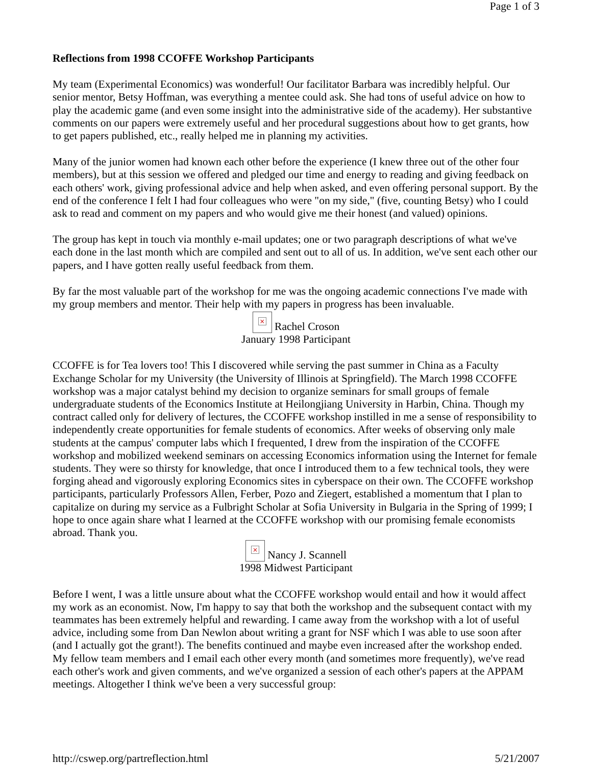Page 1 of 3
Reflections from 1998 CCOFFE Workshop Participants
My team (Experimental Economics) was wonderful! Our facilitator Barbara was incredibly helpful. Our senior mentor, Betsy Hoffman, was everything a mentee could ask. She had tons of useful advice on how to play the academic game (and even some insight into the administrative side of the academy). Her substantive comments on our papers were extremely useful and her procedural suggestions about how to get grants, how to get papers published, etc., really helped me in planning my activities.
Many of the junior women had known each other before the experience (I knew three out of the other four members), but at this session we offered and pledged our time and energy to reading and giving feedback on each others' work, giving professional advice and help when asked, and even offering personal support. By the end of the conference I felt I had four colleagues who were "on my side," (five, counting Betsy) who I could ask to read and comment on my papers and who would give me their honest (and valued) opinions.
The group has kept in touch via monthly e-mail updates; one or two paragraph descriptions of what we've each done in the last month which are compiled and sent out to all of us. In addition, we've sent each other our papers, and I have gotten really useful feedback from them.
By far the most valuable part of the workshop for me was the ongoing academic connections I've made with my group members and mentor. Their help with my papers in progress has been invaluable.
× Rachel Croson
January 1998 Participant
CCOFFE is for Tea lovers too! This I discovered while serving the past summer in China as a Faculty Exchange Scholar for my University (the University of Illinois at Springfield). The March 1998 CCOFFE workshop was a major catalyst behind my decision to organize seminars for small groups of female undergraduate students of the Economics Institute at Heilongjiang University in Harbin, China. Though my contract called only for delivery of lectures, the CCOFFE workshop instilled in me a sense of responsibility to independently create opportunities for female students of economics. After weeks of observing only male students at the campus' computer labs which I frequented, I drew from the inspiration of the CCOFFE workshop and mobilized weekend seminars on accessing Economics information using the Internet for female students. They were so thirsty for knowledge, that once I introduced them to a few technical tools, they were forging ahead and vigorously exploring Economics sites in cyberspace on their own. The CCOFFE workshop participants, particularly Professors Allen, Ferber, Pozo and Ziegert, established a momentum that I plan to capitalize on during my service as a Fulbright Scholar at Sofia University in Bulgaria in the Spring of 1999; I hope to once again share what I learned at the CCOFFE workshop with our promising female economists abroad. Thank you.
× Nancy J. Scannell
1998 Midwest Participant
Before I went, I was a little unsure about what the CCOFFE workshop would entail and how it would affect my work as an economist. Now, I'm happy to say that both the workshop and the subsequent contact with my teammates has been extremely helpful and rewarding. I came away from the workshop with a lot of useful advice, including some from Dan Newlon about writing a grant for NSF which I was able to use soon after (and I actually got the grant!). The benefits continued and maybe even increased after the workshop ended. My fellow team members and I email each other every month (and sometimes more frequently), we've read each other's work and given comments, and we've organized a session of each other's papers at the APPAM meetings. Altogether I think we've been a very successful group:
http://cswep.org/partreflection.html 5/21/2007